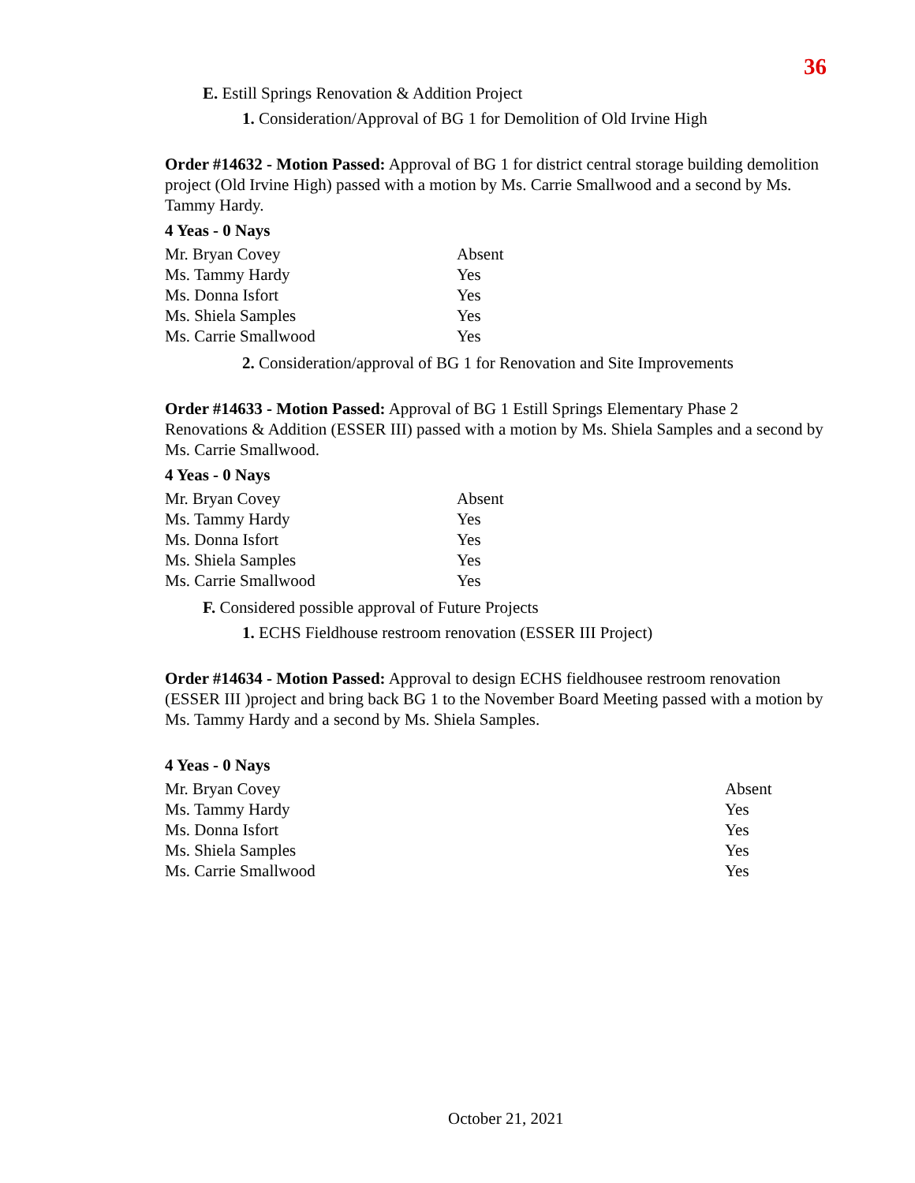36
E. Estill Springs Renovation & Addition Project
1. Consideration/Approval of BG 1 for Demolition of Old Irvine High
Order #14632 - Motion Passed: Approval of BG 1 for district central storage building demolition project (Old Irvine High) passed with a motion by Ms. Carrie Smallwood and a second by Ms. Tammy Hardy.
4 Yeas - 0 Nays
| Mr. Bryan Covey | Absent |
| Ms. Tammy Hardy | Yes |
| Ms. Donna Isfort | Yes |
| Ms. Shiela Samples | Yes |
| Ms. Carrie Smallwood | Yes |
2. Consideration/approval of BG 1 for Renovation and Site Improvements
Order #14633 - Motion Passed: Approval of BG 1 Estill Springs Elementary Phase 2 Renovations & Addition (ESSER III) passed with a motion by Ms. Shiela Samples and a second by Ms. Carrie Smallwood.
4 Yeas - 0 Nays
| Mr. Bryan Covey | Absent |
| Ms. Tammy Hardy | Yes |
| Ms. Donna Isfort | Yes |
| Ms. Shiela Samples | Yes |
| Ms. Carrie Smallwood | Yes |
F. Considered possible approval of Future Projects
1. ECHS Fieldhouse restroom renovation (ESSER III Project)
Order #14634 - Motion Passed: Approval to design ECHS fieldhousee restroom renovation (ESSER III )project and bring back BG 1 to the November Board Meeting passed with a motion by Ms. Tammy Hardy and a second by Ms. Shiela Samples.
4 Yeas - 0 Nays
| Mr. Bryan Covey | Absent |
| Ms. Tammy Hardy | Yes |
| Ms. Donna Isfort | Yes |
| Ms. Shiela Samples | Yes |
| Ms. Carrie Smallwood | Yes |
October 21, 2021